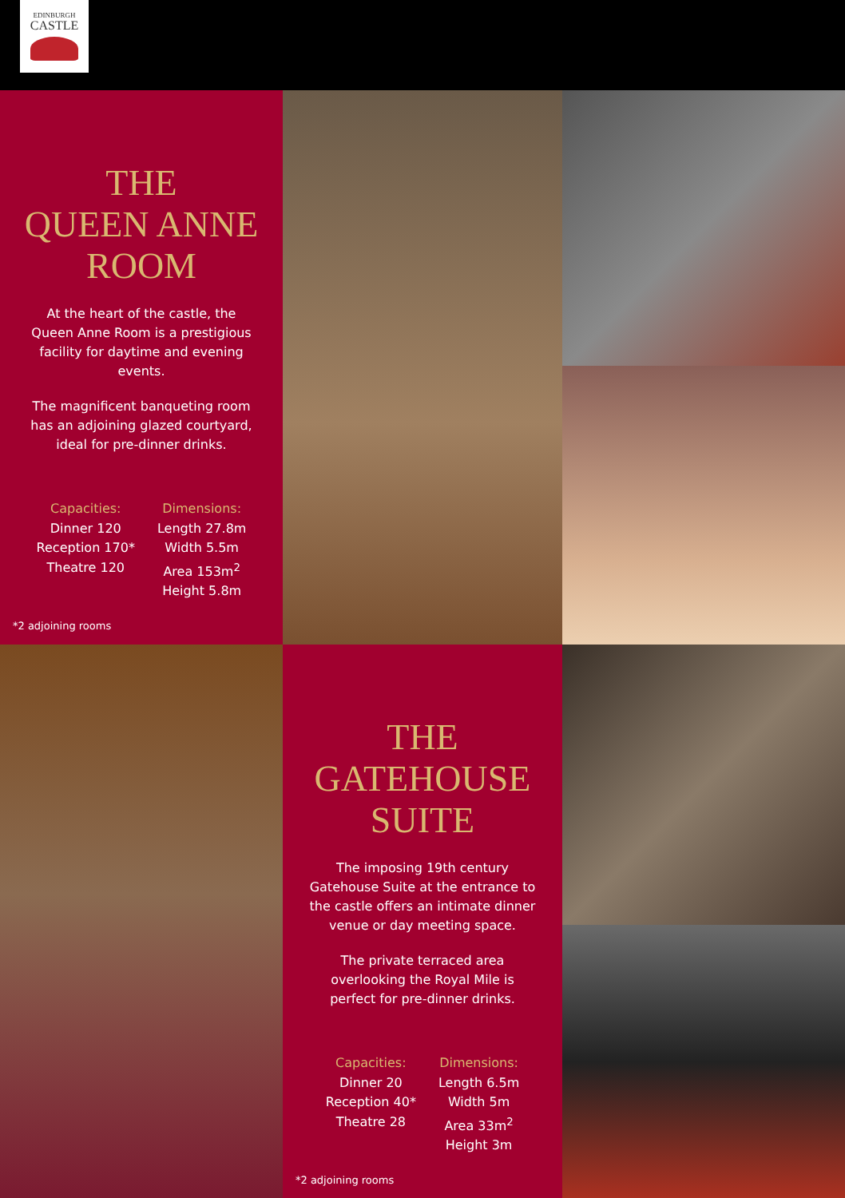EDINBURGH
CASTLE
THE
QUEEN ANNE
ROOM
At the heart of the castle, the Queen Anne Room is a prestigious facility for daytime and evening events.
The magnificent banqueting room has an adjoining glazed courtyard, ideal for pre-dinner drinks.
Capacities:
Dinner 120
Reception 170*
Theatre 120
Dimensions:
Length 27.8m
Width 5.5m
Area 153m<sup>2</sup>
Height 5.8m
*2 adjoining rooms
THE
GATEHOUSE
SUITE
The imposing 19th century Gatehouse Suite at the entrance to the castle offers an intimate dinner venue or day meeting space.
The private terraced area overlooking the Royal Mile is perfect for pre-dinner drinks.
Capacities:
Dinner 20
Reception 40*
Theatre 28
Dimensions:
Length 6.5m
Width 5m
Area 33m<sup>2</sup>
Height 3m
*2 adjoining rooms